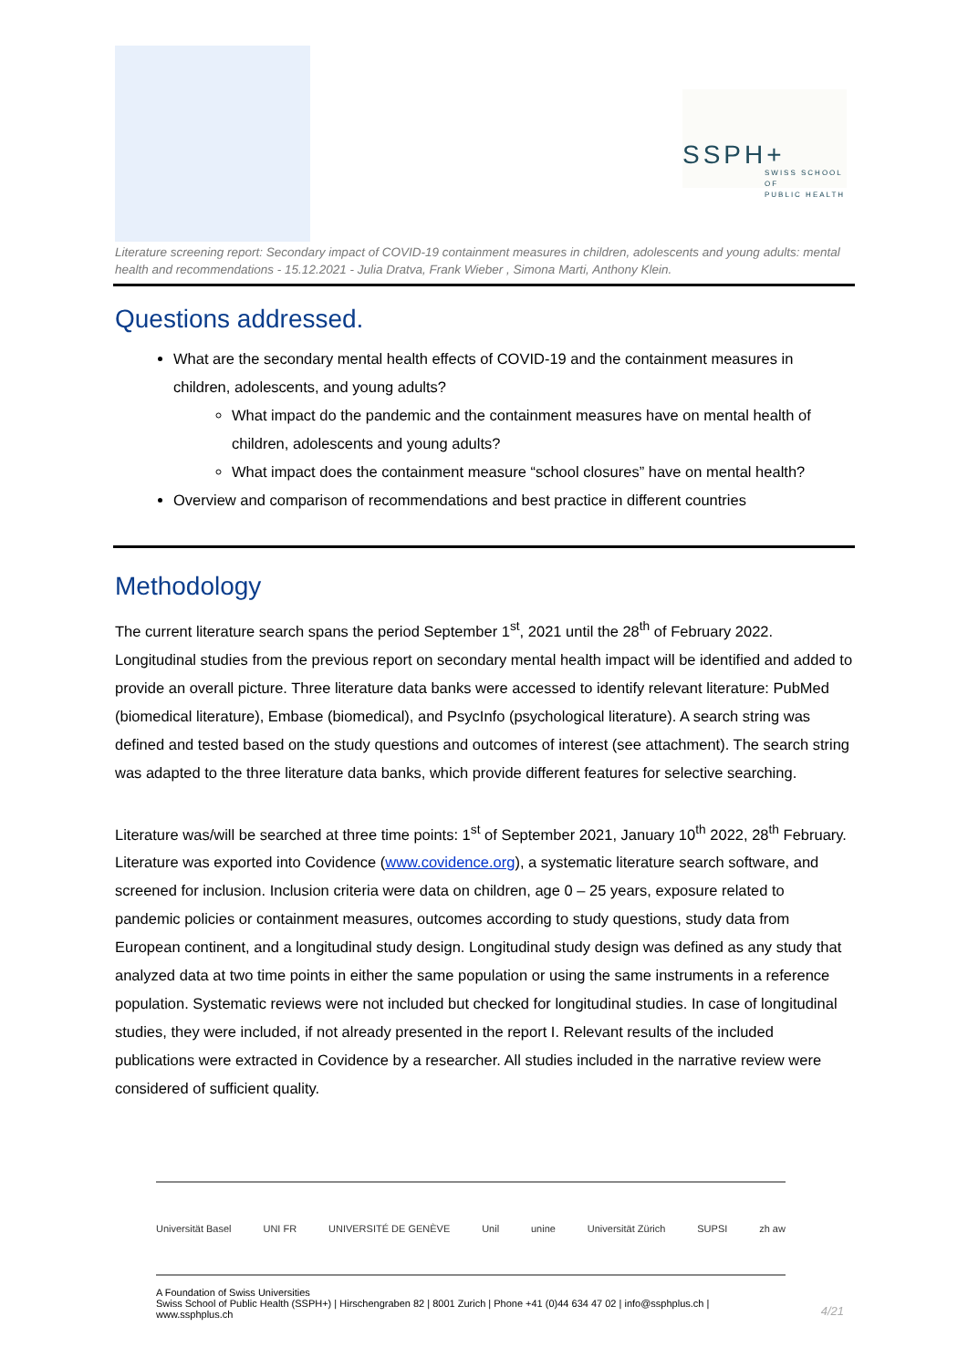SSPH+
SWISS SCHOOL OF
PUBLIC HEALTH
Literature screening report: Secondary impact of COVID-19 containment measures in children, adolescents and young adults: mental health and recommendations - 15.12.2021 - Julia Dratva, Frank Wieber , Simona Marti, Anthony Klein.
Questions addressed.
What are the secondary mental health effects of COVID-19 and the containment measures in children, adolescents, and young adults?
What impact do the pandemic and the containment measures have on mental health of children, adolescents and young adults?
What impact does the containment measure “school closures” have on mental health?
Overview and comparison of recommendations and best practice in different countries
Methodology
The current literature search spans the period September 1<sup>st</sup>, 2021 until the 28<sup>th</sup> of February 2022. Longitudinal studies from the previous report on secondary mental health impact will be identified and added to provide an overall picture. Three literature data banks were accessed to identify relevant literature: PubMed (biomedical literature), Embase (biomedical), and PsycInfo (psychological literature). A search string was defined and tested based on the study questions and outcomes of interest (see attachment). The search string was adapted to the three literature data banks, which provide different features for selective searching.
Literature was/will be searched at three time points: 1<sup>st</sup> of September 2021, January 10<sup>th</sup> 2022, 28<sup>th</sup> February. Literature was exported into Covidence (www.covidence.org), a systematic literature search software, and screened for inclusion. Inclusion criteria were data on children, age 0 – 25 years, exposure related to pandemic policies or containment measures, outcomes according to study questions, study data from European continent, and a longitudinal study design. Longitudinal study design was defined as any study that analyzed data at two time points in either the same population or using the same instruments in a reference population. Systematic reviews were not included but checked for longitudinal studies. In case of longitudinal studies, they were included, if not already presented in the report I. Relevant results of the included publications were extracted in Covidence by a researcher. All studies included in the narrative review were considered of sufficient quality.
Universität Basel UNI FR UNIVERSITÉ DE GENÈVE Unil unine Universität Zürich SUPSI zh aw
A Foundation of Swiss Universities
Swiss School of Public Health (SSPH+) | Hirschengraben 82 | 8001 Zurich | Phone +41 (0)44 634 47 02 | info@ssphplus.ch | www.ssphplus.ch
4/21